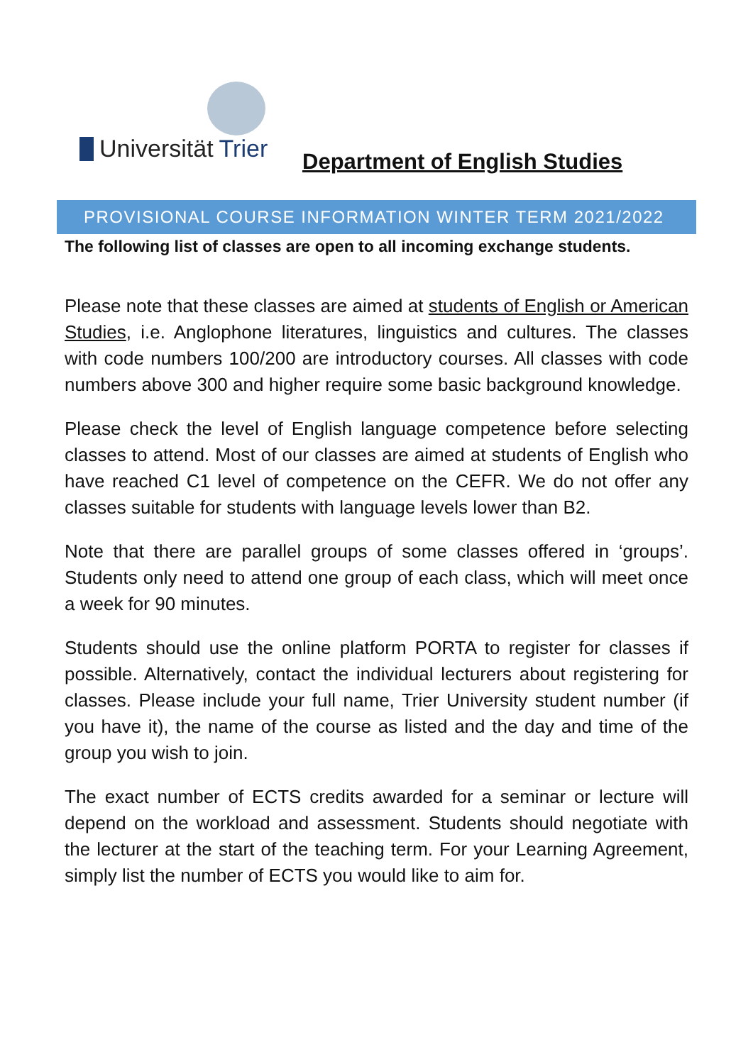Universität Trier Department of English Studies
PROVISIONAL COURSE INFORMATION WINTER TERM 2021/2022
The following list of classes are open to all incoming exchange students.
Please note that these classes are aimed at students of English or American Studies, i.e. Anglophone literatures, linguistics and cultures. The classes with code numbers 100/200 are introductory courses. All classes with code numbers above 300 and higher require some basic background knowledge.
Please check the level of English language competence before selecting classes to attend. Most of our classes are aimed at students of English who have reached C1 level of competence on the CEFR. We do not offer any classes suitable for students with language levels lower than B2.
Note that there are parallel groups of some classes offered in ‘groups’. Students only need to attend one group of each class, which will meet once a week for 90 minutes.
Students should use the online platform PORTA to register for classes if possible. Alternatively, contact the individual lecturers about registering for classes. Please include your full name, Trier University student number (if you have it), the name of the course as listed and the day and time of the group you wish to join.
The exact number of ECTS credits awarded for a seminar or lecture will depend on the workload and assessment. Students should negotiate with the lecturer at the start of the teaching term. For your Learning Agreement, simply list the number of ECTS you would like to aim for.